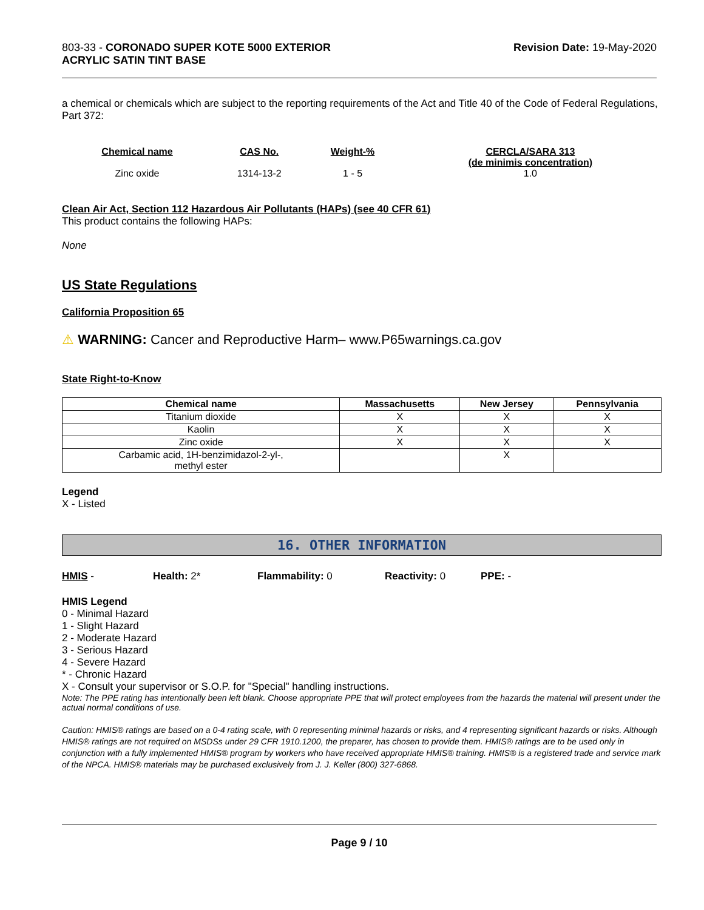803-33 - CORONADO SUPER KOTE 5000 EXTERIOR
ACRYLIC SATIN TINT BASE
Revision Date: 19-May-2020
a chemical or chemicals which are subject to the reporting requirements of the Act and Title 40 of the Code of Federal Regulations, Part 372:
| Chemical name | CAS No. | Weight-% | CERCLA/SARA 313 (de minimis concentration) |
| --- | --- | --- | --- |
| Zinc oxide | 1314-13-2 | 1 - 5 | 1.0 |
Clean Air Act, Section 112 Hazardous Air Pollutants (HAPs) (see 40 CFR 61)
This product contains the following HAPs:
None
US State Regulations
California Proposition 65
⚠ WARNING: Cancer and Reproductive Harm– www.P65warnings.ca.gov
State Right-to-Know
| Chemical name | Massachusetts | New Jersey | Pennsylvania |
| --- | --- | --- | --- |
| Titanium dioxide | X | X | X |
| Kaolin | X | X | X |
| Zinc oxide | X | X | X |
| Carbamic acid, 1H-benzimidazol-2-yl-, methyl ester | | X | |
Legend
X - Listed
16. OTHER INFORMATION
HMIS - Health: 2* Flammability: 0 Reactivity: 0 PPE: -
HMIS Legend
0 - Minimal Hazard
1 - Slight Hazard
2 - Moderate Hazard
3 - Serious Hazard
4 - Severe Hazard
* - Chronic Hazard
X - Consult your supervisor or S.O.P. for "Special" handling instructions.
Note: The PPE rating has intentionally been left blank. Choose appropriate PPE that will protect employees from the hazards the material will present under the actual normal conditions of use.
Caution: HMIS® ratings are based on a 0-4 rating scale, with 0 representing minimal hazards or risks, and 4 representing significant hazards or risks. Although HMIS® ratings are not required on MSDSs under 29 CFR 1910.1200, the preparer, has chosen to provide them. HMIS® ratings are to be used only in conjunction with a fully implemented HMIS® program by workers who have received appropriate HMIS® training. HMIS® is a registered trade and service mark of the NPCA. HMIS® materials may be purchased exclusively from J. J. Keller (800) 327-6868.
Page 9 / 10